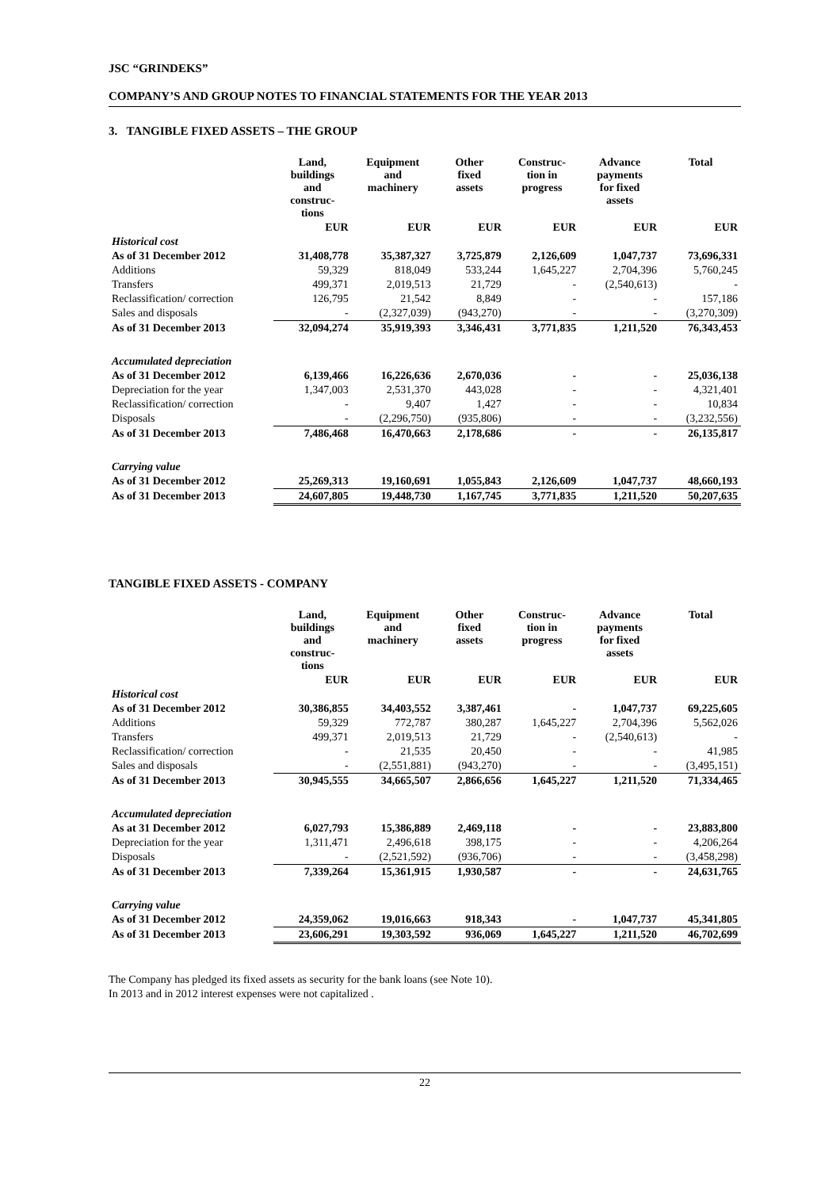JSC “GRINDEKS”
COMPANY’S AND GROUP NOTES TO FINANCIAL STATEMENTS FOR THE YEAR 2013
3. TANGIBLE FIXED ASSETS – THE GROUP
| | Land, buildings and construc- tions | Equipment and machinery | Other fixed assets | Construc- tion in progress | Advance payments for fixed assets | Total |
| --- | --- | --- | --- | --- | --- | --- |
| | EUR | EUR | EUR | EUR | EUR | EUR |
| Historical cost | | | | | | |
| As of 31 December 2012 | 31,408,778 | 35,387,327 | 3,725,879 | 2,126,609 | 1,047,737 | 73,696,331 |
| Additions | 59,329 | 818,049 | 533,244 | 1,645,227 | 2,704,396 | 5,760,245 |
| Transfers | 499,371 | 2,019,513 | 21,729 | - | (2,540,613) | - |
| Reclassification/ correction | 126,795 | 21,542 | 8,849 | - | - | 157,186 |
| Sales and disposals | - | (2,327,039) | (943,270) | - | - | (3,270,309) |
| As of 31 December 2013 | 32,094,274 | 35,919,393 | 3,346,431 | 3,771,835 | 1,211,520 | 76,343,453 |
| Accumulated depreciation | | | | | | |
| As of 31 December 2012 | 6,139,466 | 16,226,636 | 2,670,036 | - | - | 25,036,138 |
| Depreciation for the year | 1,347,003 | 2,531,370 | 443,028 | - | - | 4,321,401 |
| Reclassification/ correction | - | 9,407 | 1,427 | - | - | 10,834 |
| Disposals | - | (2,296,750) | (935,806) | - | - | (3,232,556) |
| As of 31 December 2013 | 7,486,468 | 16,470,663 | 2,178,686 | - | - | 26,135,817 |
| Carrying value | | | | | | |
| As of 31 December 2012 | 25,269,313 | 19,160,691 | 1,055,843 | 2,126,609 | 1,047,737 | 48,660,193 |
| As of 31 December 2013 | 24,607,805 | 19,448,730 | 1,167,745 | 3,771,835 | 1,211,520 | 50,207,635 |
TANGIBLE FIXED ASSETS - COMPANY
| | Land, buildings and construc- tions | Equipment and machinery | Other fixed assets | Construc- tion in progress | Advance payments for fixed assets | Total |
| --- | --- | --- | --- | --- | --- | --- |
| | EUR | EUR | EUR | EUR | EUR | EUR |
| Historical cost | | | | | | |
| As of 31 December 2012 | 30,386,855 | 34,403,552 | 3,387,461 | - | 1,047,737 | 69,225,605 |
| Additions | 59,329 | 772,787 | 380,287 | 1,645,227 | 2,704,396 | 5,562,026 |
| Transfers | 499,371 | 2,019,513 | 21,729 | - | (2,540,613) | - |
| Reclassification/ correction | - | 21,535 | 20,450 | - | - | 41,985 |
| Sales and disposals | - | (2,551,881) | (943,270) | - | - | (3,495,151) |
| As of 31 December 2013 | 30,945,555 | 34,665,507 | 2,866,656 | 1,645,227 | 1,211,520 | 71,334,465 |
| Accumulated depreciation | | | | | | |
| As at 31 December 2012 | 6,027,793 | 15,386,889 | 2,469,118 | - | - | 23,883,800 |
| Depreciation for the year | 1,311,471 | 2,496,618 | 398,175 | - | - | 4,206,264 |
| Disposals | - | (2,521,592) | (936,706) | - | - | (3,458,298) |
| As of 31 December 2013 | 7,339,264 | 15,361,915 | 1,930,587 | - | - | 24,631,765 |
| Carrying value | | | | | | |
| As of 31 December 2012 | 24,359,062 | 19,016,663 | 918,343 | - | 1,047,737 | 45,341,805 |
| As of 31 December 2013 | 23,606,291 | 19,303,592 | 936,069 | 1,645,227 | 1,211,520 | 46,702,699 |
The Company has pledged its fixed assets as security for the bank loans (see Note 10).
In 2013 and in 2012 interest expenses were not capitalized .
22